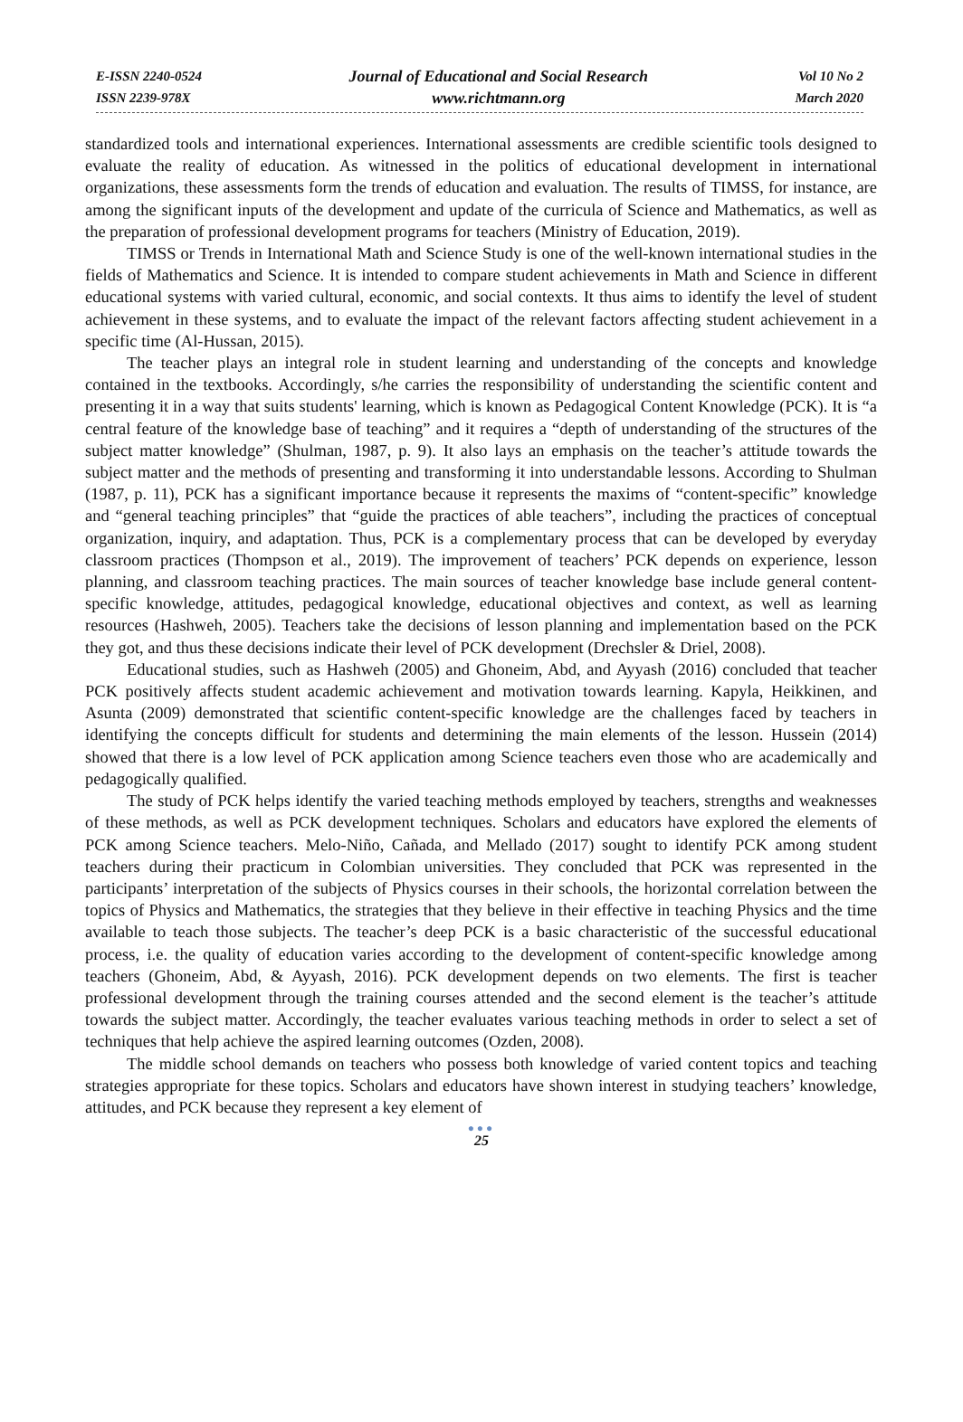E-ISSN 2240-0524
ISSN 2239-978X
Journal of Educational and Social Research
www.richtmann.org
Vol 10 No 2
March 2020
standardized tools and international experiences. International assessments are credible scientific tools designed to evaluate the reality of education. As witnessed in the politics of educational development in international organizations, these assessments form the trends of education and evaluation. The results of TIMSS, for instance, are among the significant inputs of the development and update of the curricula of Science and Mathematics, as well as the preparation of professional development programs for teachers (Ministry of Education, 2019).
TIMSS or Trends in International Math and Science Study is one of the well-known international studies in the fields of Mathematics and Science. It is intended to compare student achievements in Math and Science in different educational systems with varied cultural, economic, and social contexts. It thus aims to identify the level of student achievement in these systems, and to evaluate the impact of the relevant factors affecting student achievement in a specific time (Al-Hussan, 2015).
The teacher plays an integral role in student learning and understanding of the concepts and knowledge contained in the textbooks. Accordingly, s/he carries the responsibility of understanding the scientific content and presenting it in a way that suits students' learning, which is known as Pedagogical Content Knowledge (PCK). It is “a central feature of the knowledge base of teaching” and it requires a “depth of understanding of the structures of the subject matter knowledge” (Shulman, 1987, p. 9). It also lays an emphasis on the teacher’s attitude towards the subject matter and the methods of presenting and transforming it into understandable lessons. According to Shulman (1987, p. 11), PCK has a significant importance because it represents the maxims of “content-specific” knowledge and “general teaching principles” that “guide the practices of able teachers”, including the practices of conceptual organization, inquiry, and adaptation. Thus, PCK is a complementary process that can be developed by everyday classroom practices (Thompson et al., 2019). The improvement of teachers’ PCK depends on experience, lesson planning, and classroom teaching practices. The main sources of teacher knowledge base include general content-specific knowledge, attitudes, pedagogical knowledge, educational objectives and context, as well as learning resources (Hashweh, 2005). Teachers take the decisions of lesson planning and implementation based on the PCK they got, and thus these decisions indicate their level of PCK development (Drechsler & Driel, 2008).
Educational studies, such as Hashweh (2005) and Ghoneim, Abd, and Ayyash (2016) concluded that teacher PCK positively affects student academic achievement and motivation towards learning. Kapyla, Heikkinen, and Asunta (2009) demonstrated that scientific content-specific knowledge are the challenges faced by teachers in identifying the concepts difficult for students and determining the main elements of the lesson. Hussein (2014) showed that there is a low level of PCK application among Science teachers even those who are academically and pedagogically qualified.
The study of PCK helps identify the varied teaching methods employed by teachers, strengths and weaknesses of these methods, as well as PCK development techniques. Scholars and educators have explored the elements of PCK among Science teachers. Melo-Niño, Cañada, and Mellado (2017) sought to identify PCK among student teachers during their practicum in Colombian universities. They concluded that PCK was represented in the participants’ interpretation of the subjects of Physics courses in their schools, the horizontal correlation between the topics of Physics and Mathematics, the strategies that they believe in their effective in teaching Physics and the time available to teach those subjects. The teacher’s deep PCK is a basic characteristic of the successful educational process, i.e. the quality of education varies according to the development of content-specific knowledge among teachers (Ghoneim, Abd, & Ayyash, 2016). PCK development depends on two elements. The first is teacher professional development through the training courses attended and the second element is the teacher’s attitude towards the subject matter. Accordingly, the teacher evaluates various teaching methods in order to select a set of techniques that help achieve the aspired learning outcomes (Ozden, 2008).
The middle school demands on teachers who possess both knowledge of varied content topics and teaching strategies appropriate for these topics. Scholars and educators have shown interest in studying teachers’ knowledge, attitudes, and PCK because they represent a key element of
●●●
25